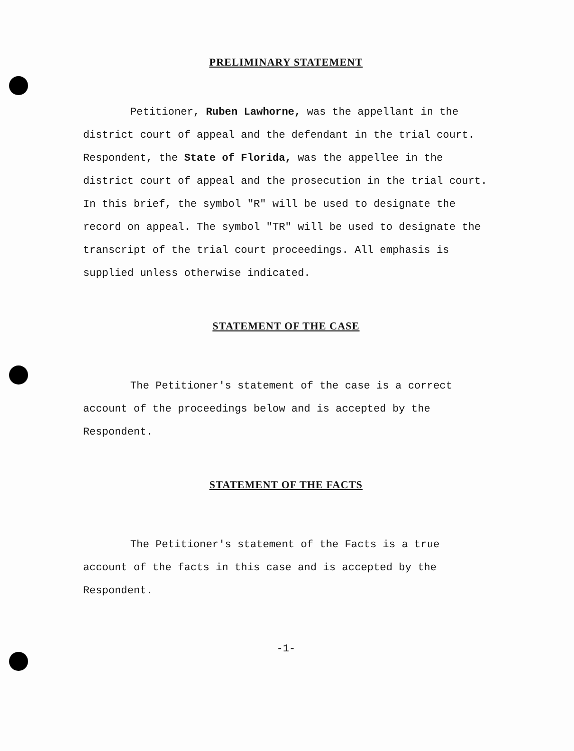PRELIMINARY STATEMENT
Petitioner, Ruben Lawhorne, was the appellant in the district court of appeal and the defendant in the trial court. Respondent, the State of Florida, was the appellee in the district court of appeal and the prosecution in the trial court. In this brief, the symbol "R" will be used to designate the record on appeal. The symbol "TR" will be used to designate the transcript of the trial court proceedings. All emphasis is supplied unless otherwise indicated.
STATEMENT OF THE CASE
The Petitioner's statement of the case is a correct account of the proceedings below and is accepted by the Respondent.
STATEMENT OF THE FACTS
The Petitioner's statement of the Facts is a true account of the facts in this case and is accepted by the Respondent.
-1-